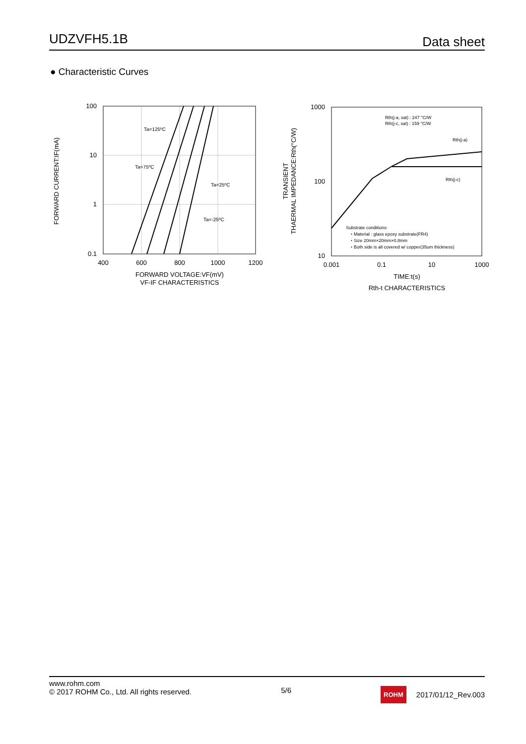UDZVFH5.1B Data sheet
● Characteristic Curves
100
10
1
0.1
400
600
800
1000
1200
Ta=125ºC
Ta=75ºC
Ta=25ºC
Ta=-25ºC
FORWARD VOLTAGE:VF(mV)
VF-IF CHARACTERISTICS
FORWARD CURRENT:IF(mA)
1000
100
10
0.001
0.1
10
1000
Rth(j-a, sat) : 247 °C/W
Rth(j-c, sat) : 159 °C/W
Rth(j-a)
Rth(j-c)
Substrate conditions:
・Material : glass epoxy substrate(FR4)
・Size 20mm×20mm×0.8mm
・Both side is all covered w/ copper(35um thickness)
TIME:t(s)
Rth-t CHARACTERISTICS
TRANSIENT
THAERMAL IMPEDANCE:Rth(°C/W)
www.rohm.com
© 2017 ROHM Co., Ltd. All rights reserved.
5/6
ROHM 2017/01/12_Rev.003